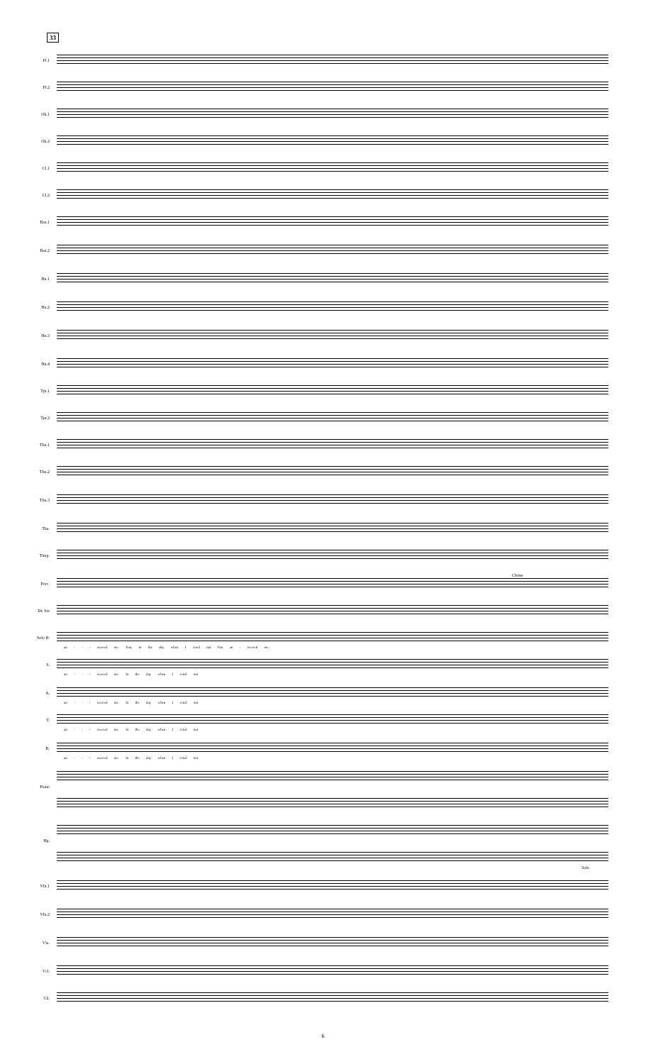33
Fl.1
Fl.2
Ob.1
Ob.2
Cl.1
Cl.2
Bsn.1
Bsn.2
Hn.1
Hn.2
Hn.3
Hn.4
Tpt.1
Tpt.2
Tbn.1
Tbn.2
Tbn.3
Tba.
Timp.
Perc.
Chime
Dr. Set
Solo B.
an - - - owered me. You, in the day when I cried out You an - owered me.
S.
an - - - owered me. In the day when I cried out
A.
an - - - owered me. In the day when I cried out
T.
an - - - owered me. In the day when I cried out
B.
an - - - owered me. In the day when I cried out
Piano
Hp.
Solo
Vln.1
Vln.2
Vla.
Vcl.
Cb.
6